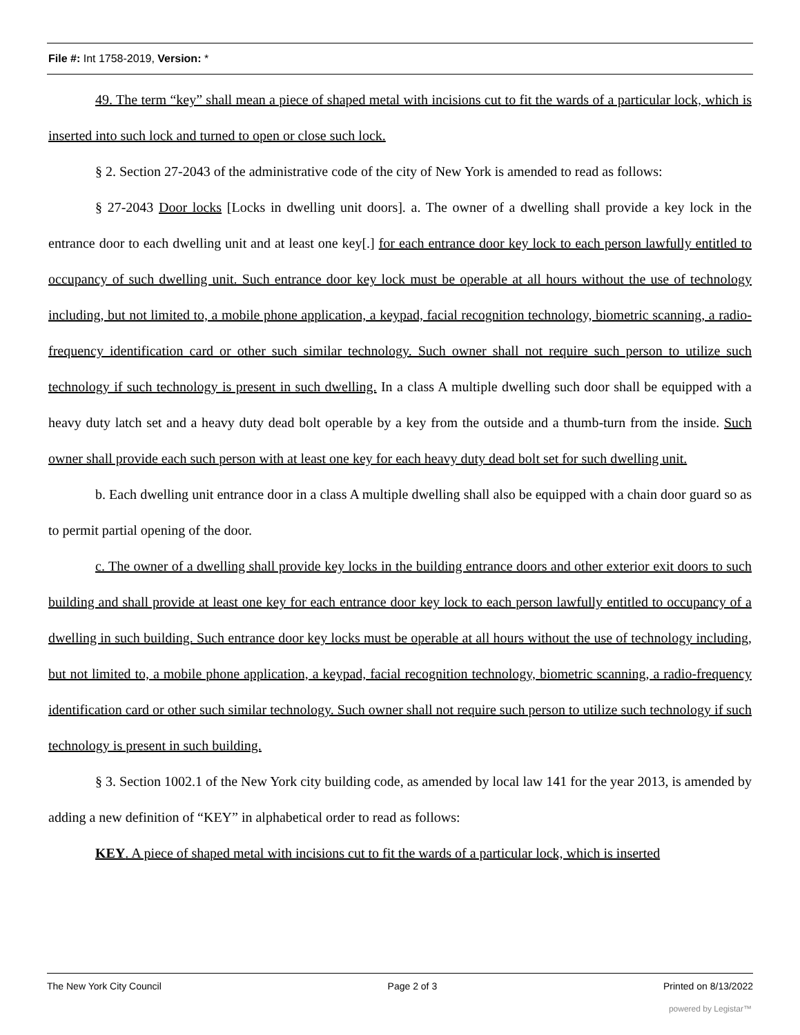File #: Int 1758-2019, Version: *
49. The term “key” shall mean a piece of shaped metal with incisions cut to fit the wards of a particular lock, which is inserted into such lock and turned to open or close such lock.
§ 2. Section 27-2043 of the administrative code of the city of New York is amended to read as follows:
§ 27-2043 Door locks [Locks in dwelling unit doors]. a. The owner of a dwelling shall provide a key lock in the entrance door to each dwelling unit and at least one key[.] for each entrance door key lock to each person lawfully entitled to occupancy of such dwelling unit. Such entrance door key lock must be operable at all hours without the use of technology including, but not limited to, a mobile phone application, a keypad, facial recognition technology, biometric scanning, a radio-frequency identification card or other such similar technology. Such owner shall not require such person to utilize such technology if such technology is present in such dwelling. In a class A multiple dwelling such door shall be equipped with a heavy duty latch set and a heavy duty dead bolt operable by a key from the outside and a thumb-turn from the inside. Such owner shall provide each such person with at least one key for each heavy duty dead bolt set for such dwelling unit.
b. Each dwelling unit entrance door in a class A multiple dwelling shall also be equipped with a chain door guard so as to permit partial opening of the door.
c. The owner of a dwelling shall provide key locks in the building entrance doors and other exterior exit doors to such building and shall provide at least one key for each entrance door key lock to each person lawfully entitled to occupancy of a dwelling in such building. Such entrance door key locks must be operable at all hours without the use of technology including, but not limited to, a mobile phone application, a keypad, facial recognition technology, biometric scanning, a radio-frequency identification card or other such similar technology. Such owner shall not require such person to utilize such technology if such technology is present in such building.
§ 3. Section 1002.1 of the New York city building code, as amended by local law 141 for the year 2013, is amended by adding a new definition of “KEY” in alphabetical order to read as follows:
KEY. A piece of shaped metal with incisions cut to fit the wards of a particular lock, which is inserted
The New York City Council Page 2 of 3 Printed on 8/13/2022
powered by Legistar™